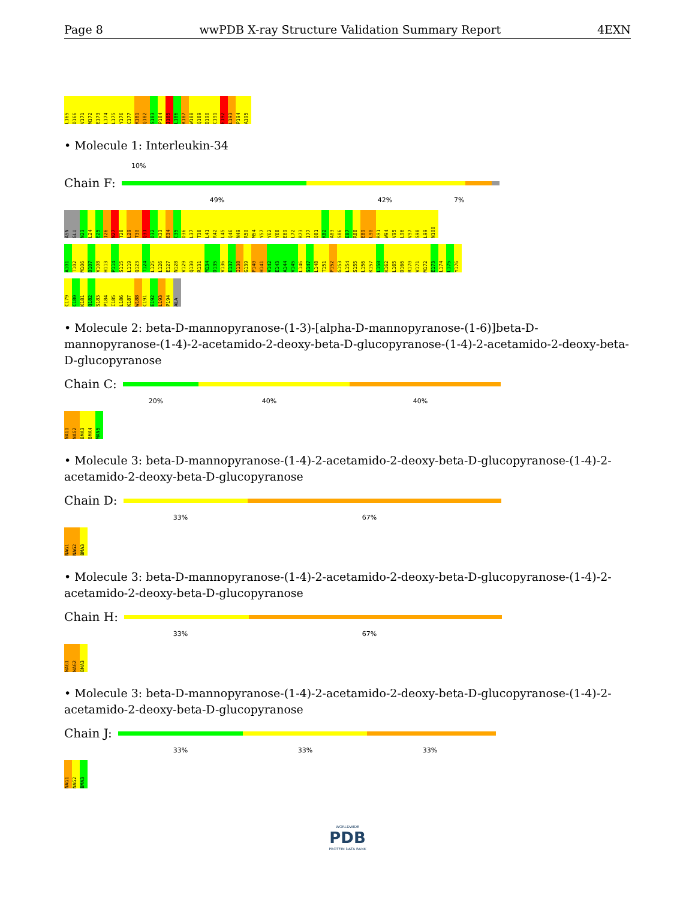Page 8 wwPDB X-ray Structure Validation Summary Report 4EXN
L165 D166 V171 M172 E173 L174 L175 Y176 C177 K181 Q182 S183 P184 I185 L186 K187 W188 Q189 D190 C191 E192 L193 P194 A195
• Molecule 1: Interleukin-34
10%
Chain F:
49% 42% 7%
ASN GLU N23 L24 E25 I26 N27 T28 L29 T30 Q31 D32 K33 E34 C35 D36 L37 T38 L41 R42 L45 Q46 N49 R50 M54 Y57 Y62 Y68 E69 L72 R73 I77 Q81 K82 A83 S86 E87 R88 E89 L90 R91 W94 V95 L96 V97 S98 L99 N100
A101 T102 M106 D107 V108 H113 P114 S115 L119 Q123 T124 L125 L126 E127 N128 V129 Q130 R131 M134 D135 V136 E137 I138 G139 P140 H141 V142 E143 A144 V145 L146 S147 L148 T151 P152 G153 L154 S155 L156 K157 L158 K162 L165 D166 R170 V171 M172 E173 L174 L175 Y176
C179 C180 K181 Q182 S183 P184 I185 L186 K187 W188 C191 E192 L193 P194 ALA
• Molecule 2: beta-D-mannopyranose-(1-3)-[alpha-D-mannopyranose-(1-6)]beta-D-mannopyranose-(1-4)-2-acetamido-2-deoxy-beta-D-glucopyranose-(1-4)-2-acetamido-2-deoxy-beta-D-glucopyranose
Chain C:
20% 40% 40%
NAG1 NAG2 BMA3 BMA4 MAN5
• Molecule 3: beta-D-mannopyranose-(1-4)-2-acetamido-2-deoxy-beta-D-glucopyranose-(1-4)-2-acetamido-2-deoxy-beta-D-glucopyranose
Chain D:
33% 67%
NAG1 NAG2 BMA3
• Molecule 3: beta-D-mannopyranose-(1-4)-2-acetamido-2-deoxy-beta-D-glucopyranose-(1-4)-2-acetamido-2-deoxy-beta-D-glucopyranose
Chain H:
33% 67%
NAG1 NAG2 BMA3
• Molecule 3: beta-D-mannopyranose-(1-4)-2-acetamido-2-deoxy-beta-D-glucopyranose-(1-4)-2-acetamido-2-deoxy-beta-D-glucopyranose
Chain J:
33% 33% 33%
NAG1 NAG2 BMA3
WORLDWIDE
PDB
PROTEIN DATA BANK